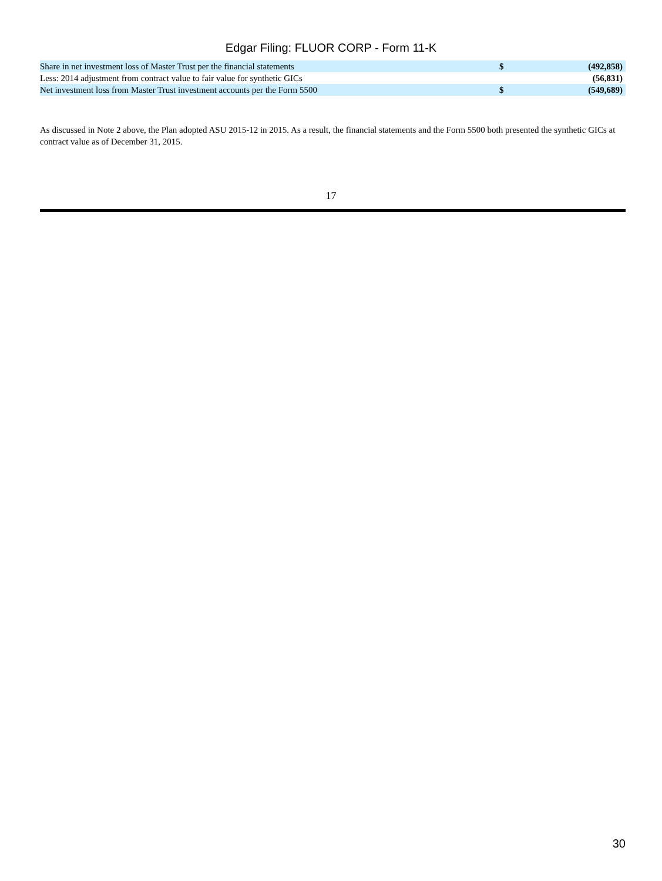Edgar Filing: FLUOR CORP - Form 11-K
| Share in net investment loss of Master Trust per the financial statements | $ | (492,858) |
| Less: 2014 adjustment from contract value to fair value for synthetic GICs | | (56,831) |
| Net investment loss from Master Trust investment accounts per the Form 5500 | $ | (549,689) |
As discussed in Note 2 above, the Plan adopted ASU 2015-12 in 2015. As a result, the financial statements and the Form 5500 both presented the synthetic GICs at contract value as of December 31, 2015.
17
30